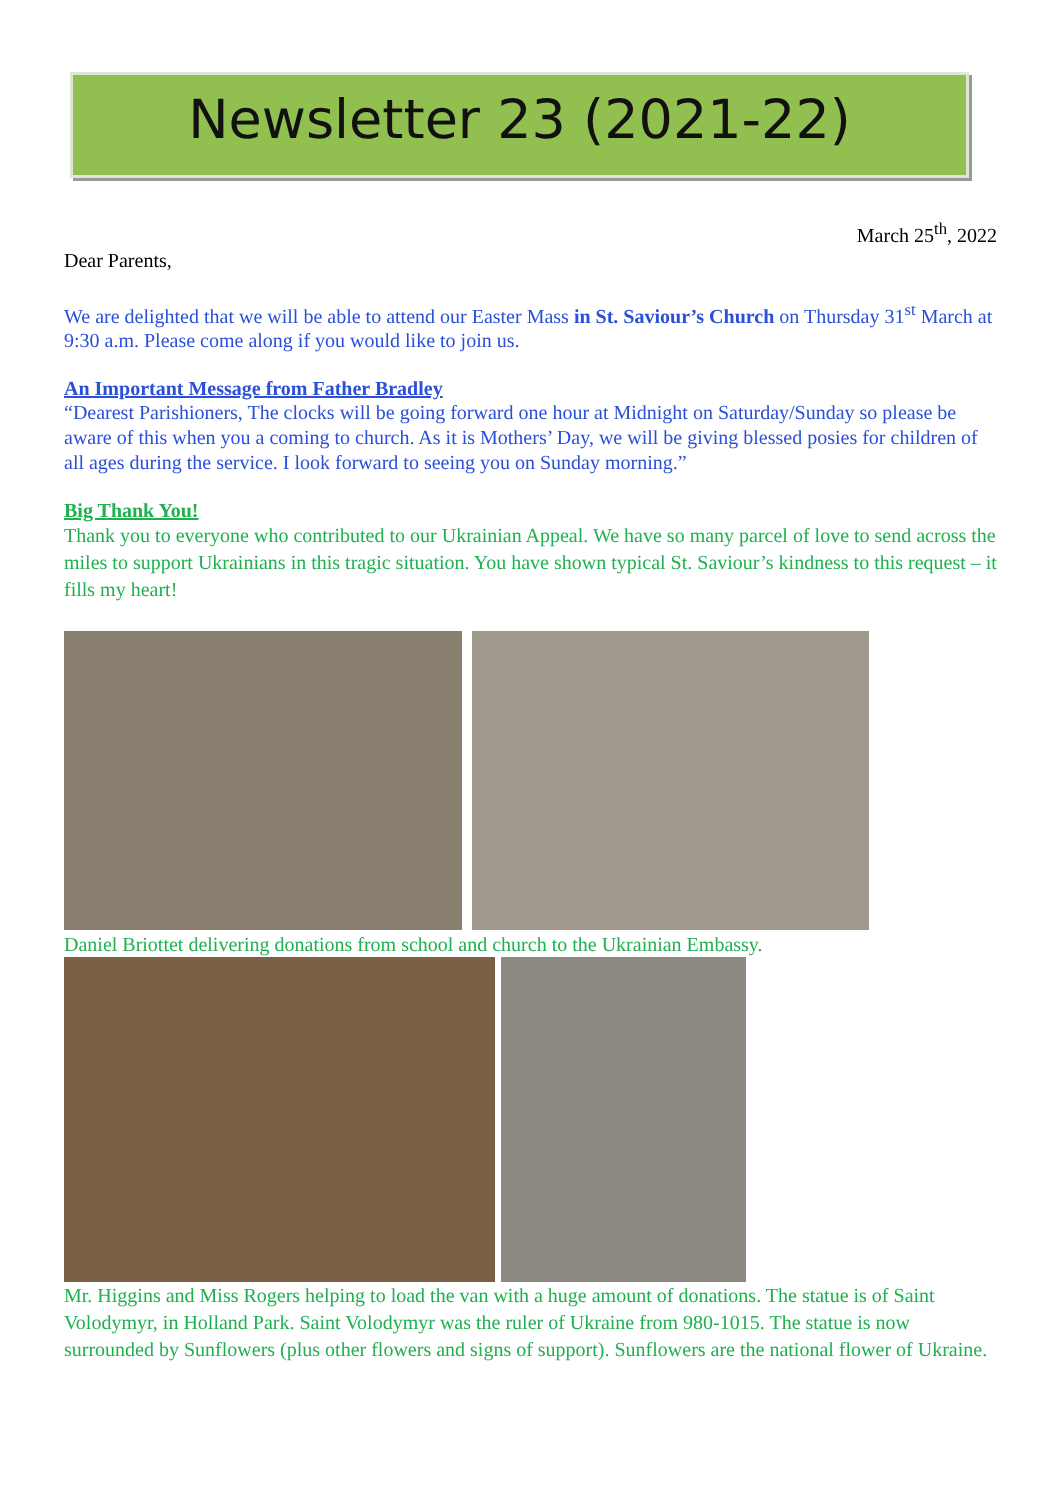Newsletter 23 (2021-22)
March 25<sup>th</sup>, 2022
Dear Parents,
We are delighted that we will be able to attend our Easter Mass in St. Saviour’s Church on Thursday 31<sup>st</sup> March at 9:30 a.m. Please come along if you would like to join us.
An Important Message from Father Bradley
“Dearest Parishioners, The clocks will be going forward one hour at Midnight on Saturday/Sunday so please be aware of this when you a coming to church. As it is Mothers’ Day, we will be giving blessed posies for children of all ages during the service. I look forward to seeing you on Sunday morning.”
Big Thank You!
Thank you to everyone who contributed to our Ukrainian Appeal. We have so many parcel of love to send across the miles to support Ukrainians in this tragic situation. You have shown typical St. Saviour’s kindness to this request – it fills my heart!
Daniel Briottet delivering donations from school and church to the Ukrainian Embassy.
Mr. Higgins and Miss Rogers helping to load the van with a huge amount of donations. The statue is of Saint Volodymyr, in Holland Park. Saint Volodymyr was the ruler of Ukraine from 980-1015. The statue is now surrounded by Sunflowers (plus other flowers and signs of support). Sunflowers are the national flower of Ukraine.